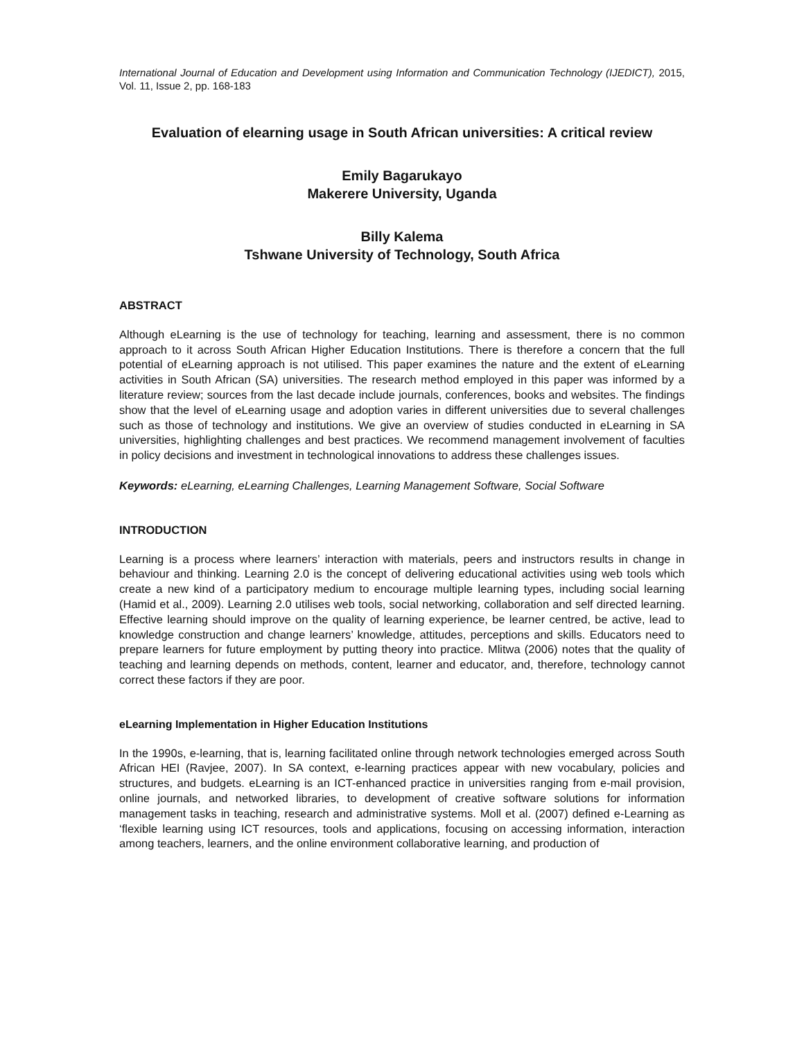International Journal of Education and Development using Information and Communication Technology (IJEDICT), 2015, Vol. 11, Issue 2, pp. 168-183
Evaluation of elearning usage in South African universities: A critical review
Emily Bagarukayo
Makerere University, Uganda
Billy Kalema
Tshwane University of Technology, South Africa
ABSTRACT
Although eLearning is the use of technology for teaching, learning and assessment, there is no common approach to it across South African Higher Education Institutions. There is therefore a concern that the full potential of eLearning approach is not utilised. This paper examines the nature and the extent of eLearning activities in South African (SA) universities. The research method employed in this paper was informed by a literature review; sources from the last decade include journals, conferences, books and websites. The findings show that the level of eLearning usage and adoption varies in different universities due to several challenges such as those of technology and institutions. We give an overview of studies conducted in eLearning in SA universities, highlighting challenges and best practices. We recommend management involvement of faculties in policy decisions and investment in technological innovations to address these challenges issues.
Keywords: eLearning, eLearning Challenges, Learning Management Software, Social Software
INTRODUCTION
Learning is a process where learners’ interaction with materials, peers and instructors results in change in behaviour and thinking. Learning 2.0 is the concept of delivering educational activities using web tools which create a new kind of a participatory medium to encourage multiple learning types, including social learning (Hamid et al., 2009). Learning 2.0 utilises web tools, social networking, collaboration and self directed learning. Effective learning should improve on the quality of learning experience, be learner centred, be active, lead to knowledge construction and change learners’ knowledge, attitudes, perceptions and skills. Educators need to prepare learners for future employment by putting theory into practice. Mlitwa (2006) notes that the quality of teaching and learning depends on methods, content, learner and educator, and, therefore, technology cannot correct these factors if they are poor.
eLearning Implementation in Higher Education Institutions
In the 1990s, e-learning, that is, learning facilitated online through network technologies emerged across South African HEI (Ravjee, 2007). In SA context, e-learning practices appear with new vocabulary, policies and structures, and budgets. eLearning is an ICT-enhanced practice in universities ranging from e-mail provision, online journals, and networked libraries, to development of creative software solutions for information management tasks in teaching, research and administrative systems. Moll et al. (2007) defined e-Learning as ‘flexible learning using ICT resources, tools and applications, focusing on accessing information, interaction among teachers, learners, and the online environment collaborative learning, and production of